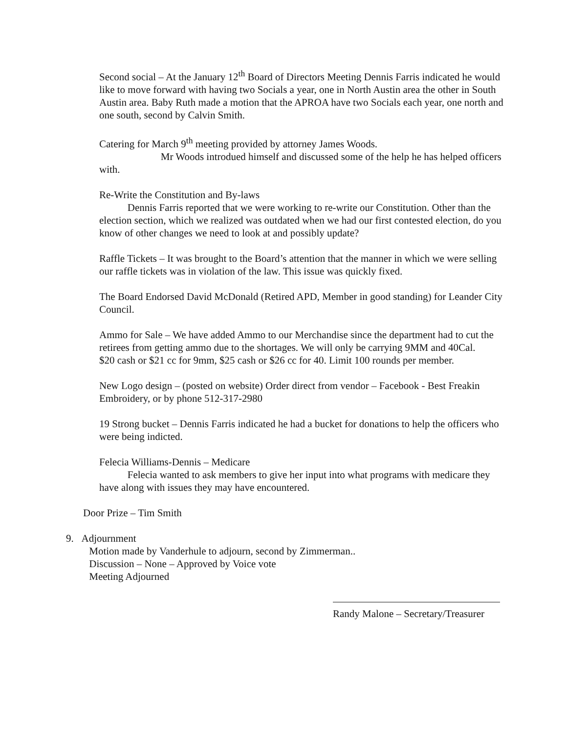Second social – At the January 12<sup>th</sup> Board of Directors Meeting Dennis Farris indicated he would like to move forward with having two Socials a year, one in North Austin area the other in South Austin area. Baby Ruth made a motion that the APROA have two Socials each year, one north and one south, second by Calvin Smith.
Catering for March 9<sup>th</sup> meeting provided by attorney James Woods.
Mr Woods introdued himself and discussed some of the help he has helped officers with.
Re-Write the Constitution and By-laws
Dennis Farris reported that we were working to re-write our Constitution. Other than the election section, which we realized was outdated when we had our first contested election, do you know of other changes we need to look at and possibly update?
Raffle Tickets – It was brought to the Board’s attention that the manner in which we were selling our raffle tickets was in violation of the law. This issue was quickly fixed.
The Board Endorsed David McDonald (Retired APD, Member in good standing) for Leander City Council.
Ammo for Sale – We have added Ammo to our Merchandise since the department had to cut the retirees from getting ammo due to the shortages. We will only be carrying 9MM and 40Cal.
$20 cash or $21 cc for 9mm, $25 cash or $26 cc for 40. Limit 100 rounds per member.
New Logo design – (posted on website) Order direct from vendor – Facebook - Best Freakin Embroidery, or by phone 512-317-2980
19 Strong bucket – Dennis Farris indicated he had a bucket for donations to help the officers who were being indicted.
Felecia Williams-Dennis – Medicare
Felecia wanted to ask members to give her input into what programs with medicare they have along with issues they may have encountered.
Door Prize – Tim Smith
9. Adjournment
Motion made by Vanderhule to adjourn, second by Zimmerman..
Discussion – None – Approved by Voice vote
Meeting Adjourned
Randy Malone – Secretary/Treasurer